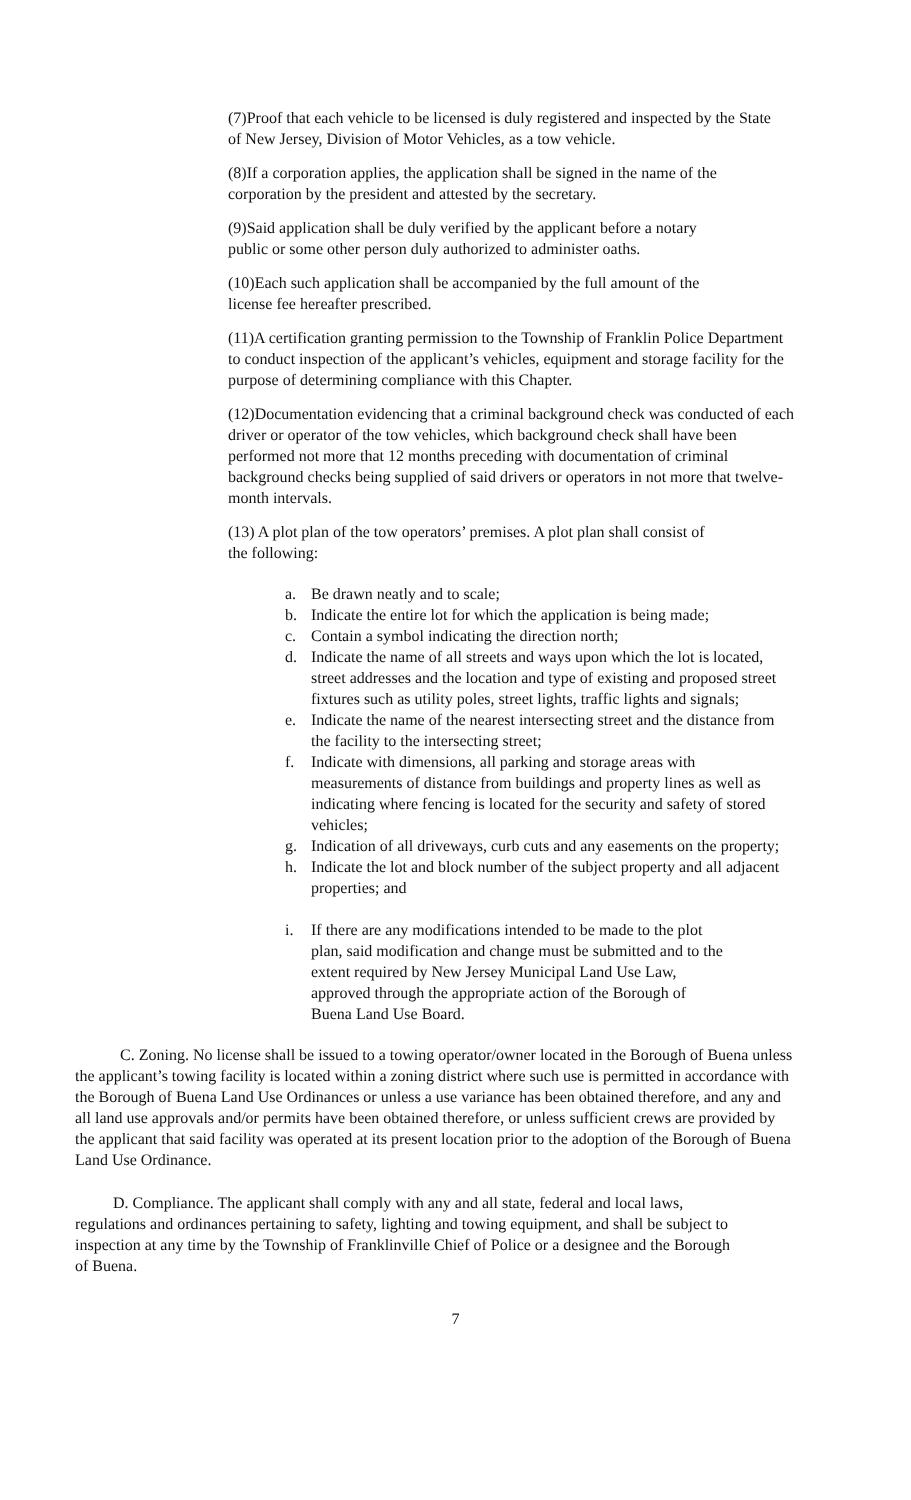(7)Proof that each vehicle to be licensed is duly registered and inspected by the State of New Jersey, Division of Motor Vehicles, as a tow vehicle.
(8)If a corporation applies, the application shall be signed in the name of the corporation by the president and attested by the secretary.
(9)Said application shall be duly verified by the applicant before a notary public or some other person duly authorized to administer oaths.
(10)Each such application shall be accompanied by the full amount of the license fee hereafter prescribed.
(11)A certification granting permission to the Township of Franklin Police Department to conduct inspection of the applicant’s vehicles, equipment and storage facility for the purpose of determining compliance with this Chapter.
(12)Documentation evidencing that a criminal background check was conducted of each driver or operator of the tow vehicles, which background check shall have been performed not more that 12 months preceding with documentation of criminal background checks being supplied of said drivers or operators in not more that twelve-month intervals.
(13) A plot plan of the tow operators’ premises. A plot plan shall consist of the following:
a. Be drawn neatly and to scale;
b. Indicate the entire lot for which the application is being made;
c. Contain a symbol indicating the direction north;
d. Indicate the name of all streets and ways upon which the lot is located, street addresses and the location and type of existing and proposed street fixtures such as utility poles, street lights, traffic lights and signals;
e. Indicate the name of the nearest intersecting street and the distance from the facility to the intersecting street;
f. Indicate with dimensions, all parking and storage areas with measurements of distance from buildings and property lines as well as indicating where fencing is located for the security and safety of stored vehicles;
g. Indication of all driveways, curb cuts and any easements on the property;
h. Indicate the lot and block number of the subject property and all adjacent properties; and
i. If there are any modifications intended to be made to the plot plan, said modification and change must be submitted and to the extent required by New Jersey Municipal Land Use Law, approved through the appropriate action of the Borough of Buena Land Use Board.
C. Zoning. No license shall be issued to a towing operator/owner located in the Borough of Buena unless the applicant’s towing facility is located within a zoning district where such use is permitted in accordance with the Borough of Buena Land Use Ordinances or unless a use variance has been obtained therefore, and any and all land use approvals and/or permits have been obtained therefore, or unless sufficient crews are provided by the applicant that said facility was operated at its present location prior to the adoption of the Borough of Buena Land Use Ordinance.
D. Compliance. The applicant shall comply with any and all state, federal and local laws, regulations and ordinances pertaining to safety, lighting and towing equipment, and shall be subject to inspection at any time by the Township of Franklinville Chief of Police or a designee and the Borough of Buena.
7